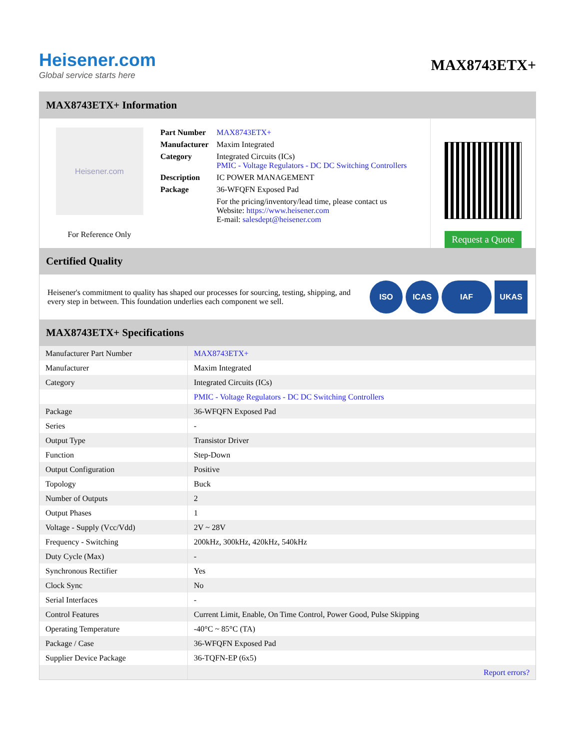Heisener.com
Global service starts here
MAX8743ETX+
MAX8743ETX+ Information
Heisener.com
For Reference Only
| Part Number | MAX8743ETX+ |
| Manufacturer | Maxim Integrated |
| Category | Integrated Circuits (ICs) PMIC - Voltage Regulators - DC DC Switching Controllers |
| Description | IC POWER MANAGEMENT |
| Package | 36-WFQFN Exposed Pad |
| | For the pricing/inventory/lead time, please contact us Website: https://www.heisener.com E-mail: salesdept@heisener.com |
Request a Quote
Certified Quality
Heisener's commitment to quality has shaped our processes for sourcing, testing, shipping, and every step in between. This foundation underlies each component we sell.
ISO ICAS IAF UKAS
MAX8743ETX+ Specifications
| Manufacturer Part Number | MAX8743ETX+ |
| Manufacturer | Maxim Integrated |
| Category | Integrated Circuits (ICs) |
| | PMIC - Voltage Regulators - DC DC Switching Controllers |
| Package | 36-WFQFN Exposed Pad |
| Series | - |
| Output Type | Transistor Driver |
| Function | Step-Down |
| Output Configuration | Positive |
| Topology | Buck |
| Number of Outputs | 2 |
| Output Phases | 1 |
| Voltage - Supply (Vcc/Vdd) | 2V ~ 28V |
| Frequency - Switching | 200kHz, 300kHz, 420kHz, 540kHz |
| Duty Cycle (Max) | - |
| Synchronous Rectifier | Yes |
| Clock Sync | No |
| Serial Interfaces | - |
| Control Features | Current Limit, Enable, On Time Control, Power Good, Pulse Skipping |
| Operating Temperature | -40°C ~ 85°C (TA) |
| Package / Case | 36-WFQFN Exposed Pad |
| Supplier Device Package | 36-TQFN-EP (6x5) |
| | Report errors? |